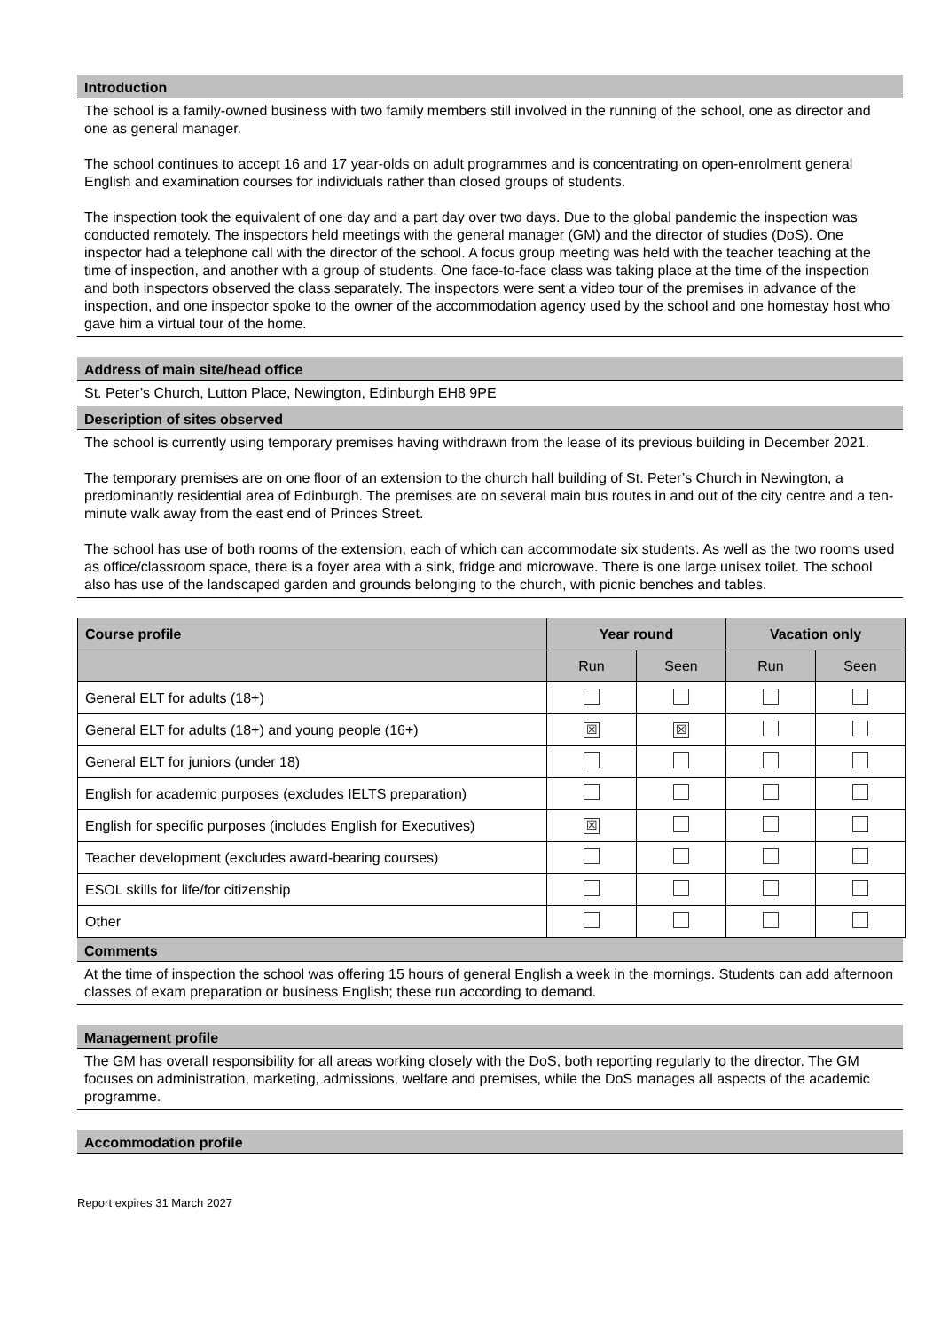Introduction
The school is a family-owned business with two family members still involved in the running of the school, one as director and one as general manager.
The school continues to accept 16 and 17 year-olds on adult programmes and is concentrating on open-enrolment general English and examination courses for individuals rather than closed groups of students.
The inspection took the equivalent of one day and a part day over two days. Due to the global pandemic the inspection was conducted remotely. The inspectors held meetings with the general manager (GM) and the director of studies (DoS). One inspector had a telephone call with the director of the school. A focus group meeting was held with the teacher teaching at the time of inspection, and another with a group of students. One face-to-face class was taking place at the time of the inspection and both inspectors observed the class separately. The inspectors were sent a video tour of the premises in advance of the inspection, and one inspector spoke to the owner of the accommodation agency used by the school and one homestay host who gave him a virtual tour of the home.
Address of main site/head office
St. Peter’s Church, Lutton Place, Newington, Edinburgh EH8 9PE
Description of sites observed
The school is currently using temporary premises having withdrawn from the lease of its previous building in December 2021.
The temporary premises are on one floor of an extension to the church hall building of St. Peter’s Church in Newington, a predominantly residential area of Edinburgh. The premises are on several main bus routes in and out of the city centre and a ten-minute walk away from the east end of Princes Street.
The school has use of both rooms of the extension, each of which can accommodate six students. As well as the two rooms used as office/classroom space, there is a foyer area with a sink, fridge and microwave. There is one large unisex toilet. The school also has use of the landscaped garden and grounds belonging to the church, with picnic benches and tables.
| Course profile | Year round | | Vacation only | |
| --- | --- | --- | --- | --- |
| | Run | Seen | Run | Seen |
| General ELT for adults (18+) | | | | |
| General ELT for adults (18+) and young people (16+) | ☒ | ☒ | | |
| General ELT for juniors (under 18) | | | | |
| English for academic purposes (excludes IELTS preparation) | | | | |
| English for specific purposes (includes English for Executives) | ☒ | | | |
| Teacher development (excludes award-bearing courses) | | | | |
| ESOL skills for life/for citizenship | | | | |
| Other | | | | |
Comments
At the time of inspection the school was offering 15 hours of general English a week in the mornings. Students can add afternoon classes of exam preparation or business English; these run according to demand.
Management profile
The GM has overall responsibility for all areas working closely with the DoS, both reporting regularly to the director. The GM focuses on administration, marketing, admissions, welfare and premises, while the DoS manages all aspects of the academic programme.
Accommodation profile
Report expires 31 March 2027